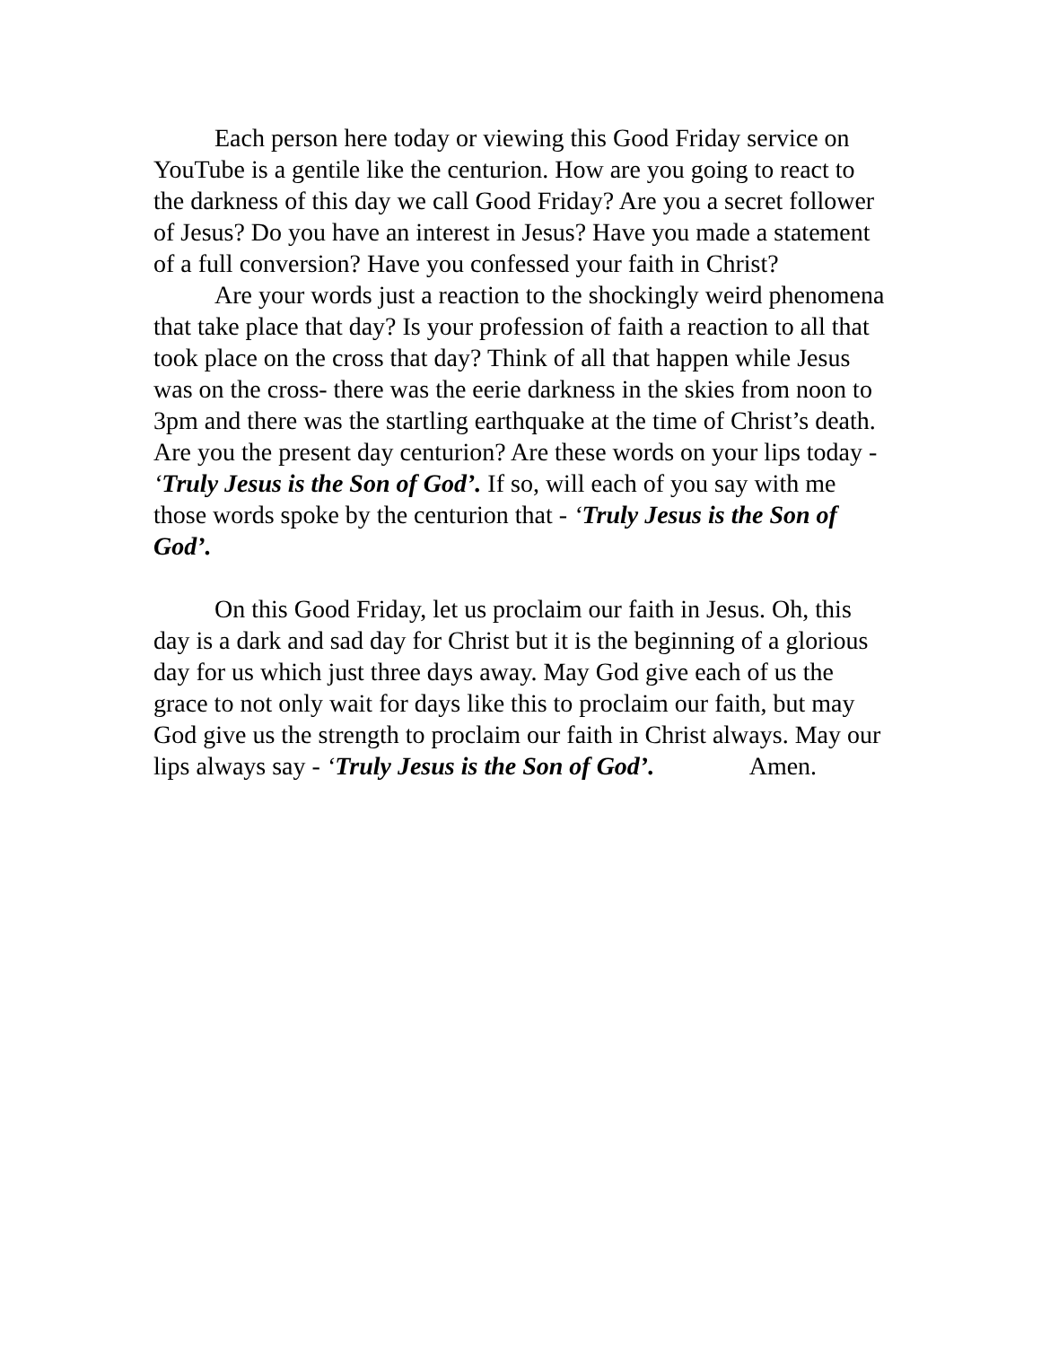Each person here today or viewing this Good Friday service on YouTube is a gentile like the centurion. How are you going to react to the darkness of this day we call Good Friday? Are you a secret follower of Jesus? Do you have an interest in Jesus? Have you made a statement of a full conversion? Have you confessed your faith in Christ?
Are your words just a reaction to the shockingly weird phenomena that take place that day? Is your profession of faith a reaction to all that took place on the cross that day? Think of all that happen while Jesus was on the cross- there was the eerie darkness in the skies from noon to 3pm and there was the startling earthquake at the time of Christ’s death. Are you the present day centurion? Are these words on your lips today - ‘Truly Jesus is the Son of God’. If so, will each of you say with me those words spoke by the centurion that - ‘Truly Jesus is the Son of God’.
On this Good Friday, let us proclaim our faith in Jesus. Oh, this day is a dark and sad day for Christ but it is the beginning of a glorious day for us which just three days away. May God give each of us the grace to not only wait for days like this to proclaim our faith, but may God give us the strength to proclaim our faith in Christ always. May our lips always say - ‘Truly Jesus is the Son of God’. Amen.